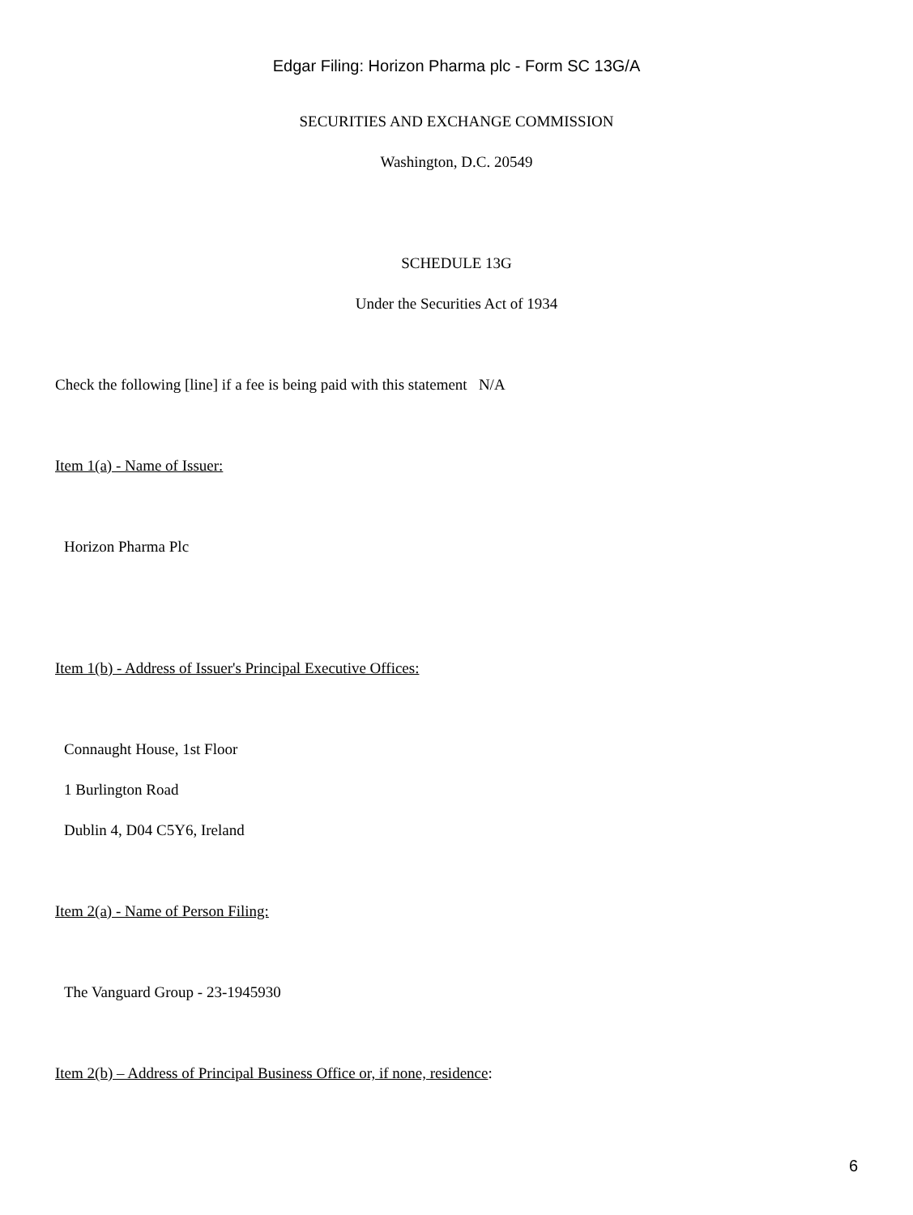Edgar Filing: Horizon Pharma plc - Form SC 13G/A
SECURITIES AND EXCHANGE COMMISSION
Washington, D.C. 20549
SCHEDULE 13G
Under the Securities Act of 1934
Check the following [line] if a fee is being paid with this statement N/A
Item 1(a) - Name of Issuer:
Horizon Pharma Plc
Item 1(b) - Address of Issuer's Principal Executive Offices:
Connaught House, 1st Floor
1 Burlington Road
Dublin 4, D04 C5Y6, Ireland
Item 2(a) - Name of Person Filing:
The Vanguard Group - 23-1945930
Item 2(b) – Address of Principal Business Office or, if none, residence:
6